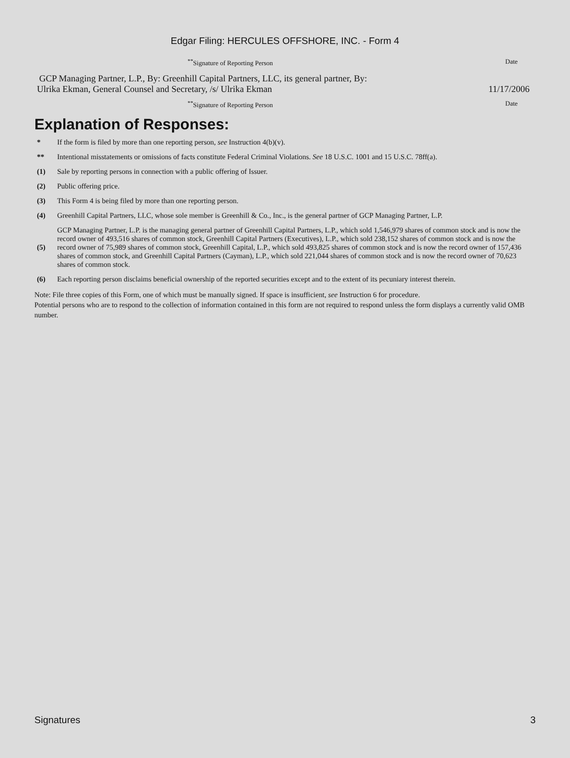Edgar Filing: HERCULES OFFSHORE, INC. - Form 4
<sup>**</sup> Signature of Reporting Person
Date
GCP Managing Partner, L.P., By: Greenhill Capital Partners, LLC, its general partner, By:
Ulrika Ekman, General Counsel and Secretary, /s/ Ulrika Ekman
11/17/2006
<sup>**</sup> Signature of Reporting Person
Date
Explanation of Responses:
| * | If the form is filed by more than one reporting person, see Instruction 4(b)(v). |
| ** | Intentional misstatements or omissions of facts constitute Federal Criminal Violations. See 18 U.S.C. 1001 and 15 U.S.C. 78ff(a). |
| (1) | Sale by reporting persons in connection with a public offering of Issuer. |
| (2) | Public offering price. |
| (3) | This Form 4 is being filed by more than one reporting person. |
| (4) | Greenhill Capital Partners, LLC, whose sole member is Greenhill & Co., Inc., is the general partner of GCP Managing Partner, L.P. |
| (5) | GCP Managing Partner, L.P. is the managing general partner of Greenhill Capital Partners, L.P., which sold 1,546,979 shares of common stock and is now the record owner of 493,516 shares of common stock, Greenhill Capital Partners (Executives), L.P., which sold 238,152 shares of common stock and is now the record owner of 75,989 shares of common stock, Greenhill Capital, L.P., which sold 493,825 shares of common stock and is now the record owner of 157,436 shares of common stock, and Greenhill Capital Partners (Cayman), L.P., which sold 221,044 shares of common stock and is now the record owner of 70,623 shares of common stock. |
| (6) | Each reporting person disclaims beneficial ownership of the reported securities except and to the extent of its pecuniary interest therein. |
Note: File three copies of this Form, one of which must be manually signed. If space is insufficient, see Instruction 6 for procedure.
Potential persons who are to respond to the collection of information contained in this form are not required to respond unless the form displays a currently valid OMB number.
Signatures 3